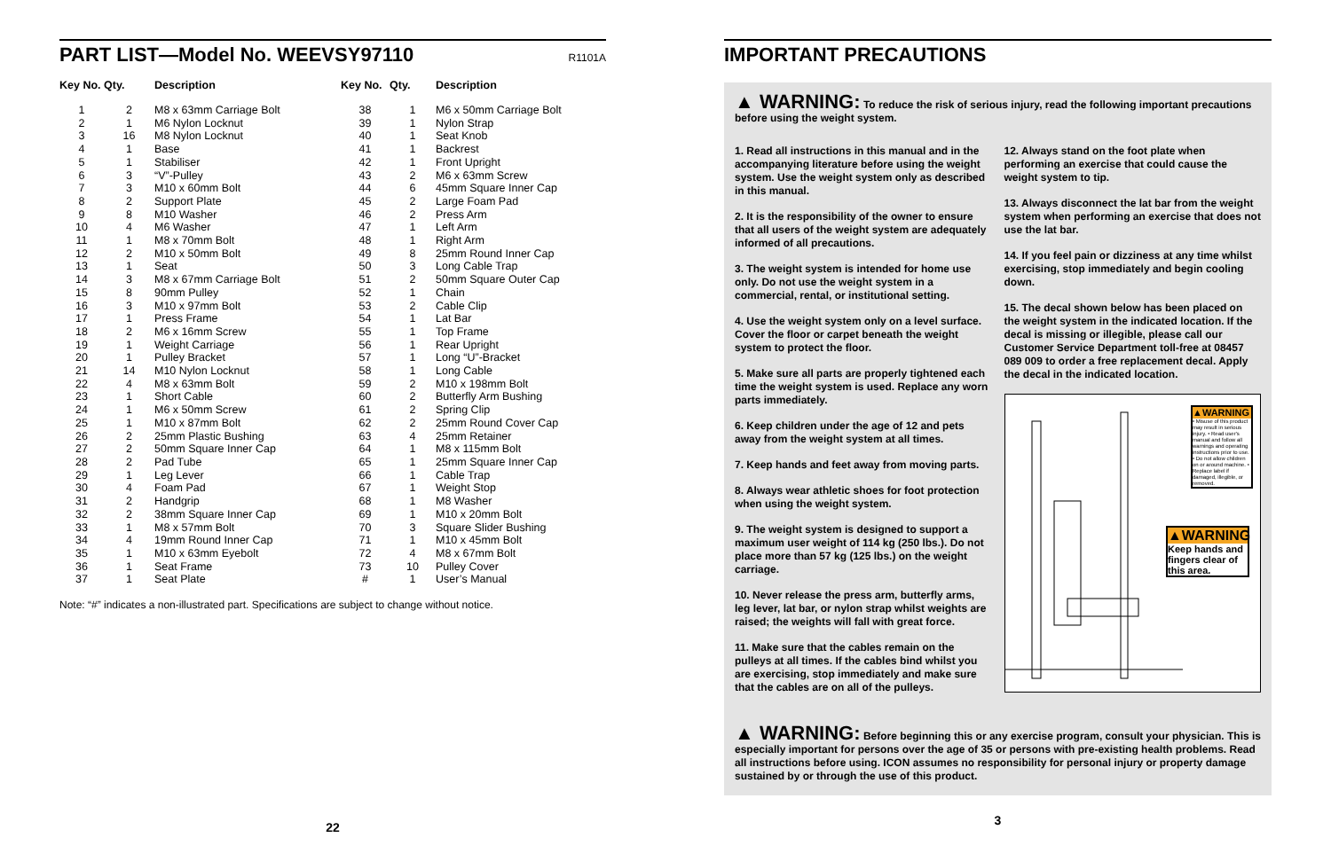PART LIST—Model No. WEEVSY97110 R1101A
| Key No. | Qty. | Description | Key No. | Qty. | Description |
| --- | --- | --- | --- | --- | --- |
| 1 | 2 | M8 x 63mm Carriage Bolt | 38 | 1 | M6 x 50mm Carriage Bolt |
| 2 | 1 | M6 Nylon Locknut | 39 | 1 | Nylon Strap |
| 3 | 16 | M8 Nylon Locknut | 40 | 1 | Seat Knob |
| 4 | 1 | Base | 41 | 1 | Backrest |
| 5 | 1 | Stabiliser | 42 | 1 | Front Upright |
| 6 | 3 | “V”-Pulley | 43 | 2 | M6 x 63mm Screw |
| 7 | 3 | M10 x 60mm Bolt | 44 | 6 | 45mm Square Inner Cap |
| 8 | 2 | Support Plate | 45 | 2 | Large Foam Pad |
| 9 | 8 | M10 Washer | 46 | 2 | Press Arm |
| 10 | 4 | M6 Washer | 47 | 1 | Left Arm |
| 11 | 1 | M8 x 70mm Bolt | 48 | 1 | Right Arm |
| 12 | 2 | M10 x 50mm Bolt | 49 | 8 | 25mm Round Inner Cap |
| 13 | 1 | Seat | 50 | 3 | Long Cable Trap |
| 14 | 3 | M8 x 67mm Carriage Bolt | 51 | 2 | 50mm Square Outer Cap |
| 15 | 8 | 90mm Pulley | 52 | 1 | Chain |
| 16 | 3 | M10 x 97mm Bolt | 53 | 2 | Cable Clip |
| 17 | 1 | Press Frame | 54 | 1 | Lat Bar |
| 18 | 2 | M6 x 16mm Screw | 55 | 1 | Top Frame |
| 19 | 1 | Weight Carriage | 56 | 1 | Rear Upright |
| 20 | 1 | Pulley Bracket | 57 | 1 | Long “U”-Bracket |
| 21 | 14 | M10 Nylon Locknut | 58 | 1 | Long Cable |
| 22 | 4 | M8 x 63mm Bolt | 59 | 2 | M10 x 198mm Bolt |
| 23 | 1 | Short Cable | 60 | 2 | Butterfly Arm Bushing |
| 24 | 1 | M6 x 50mm Screw | 61 | 2 | Spring Clip |
| 25 | 1 | M10 x 87mm Bolt | 62 | 2 | 25mm Round Cover Cap |
| 26 | 2 | 25mm Plastic Bushing | 63 | 4 | 25mm Retainer |
| 27 | 2 | 50mm Square Inner Cap | 64 | 1 | M8 x 115mm Bolt |
| 28 | 2 | Pad Tube | 65 | 1 | 25mm Square Inner Cap |
| 29 | 1 | Leg Lever | 66 | 1 | Cable Trap |
| 30 | 4 | Foam Pad | 67 | 1 | Weight Stop |
| 31 | 2 | Handgrip | 68 | 1 | M8 Washer |
| 32 | 2 | 38mm Square Inner Cap | 69 | 1 | M10 x 20mm Bolt |
| 33 | 1 | M8 x 57mm Bolt | 70 | 3 | Square Slider Bushing |
| 34 | 4 | 19mm Round Inner Cap | 71 | 1 | M10 x 45mm Bolt |
| 35 | 1 | M10 x 63mm Eyebolt | 72 | 4 | M8 x 67mm Bolt |
| 36 | 1 | Seat Frame | 73 | 10 | Pulley Cover |
| 37 | 1 | Seat Plate | # | 1 | User’s Manual |
Note: “#” indicates a non-illustrated part. Specifications are subject to change without notice.
22
IMPORTANT PRECAUTIONS
▲ WARNING: To reduce the risk of serious injury, read the following important precautions before using the weight system.
1. Read all instructions in this manual and in the accompanying literature before using the weight system. Use the weight system only as described in this manual.
2. It is the responsibility of the owner to ensure that all users of the weight system are adequately informed of all precautions.
3. The weight system is intended for home use only. Do not use the weight system in a commercial, rental, or institutional setting.
4. Use the weight system only on a level surface. Cover the floor or carpet beneath the weight system to protect the floor.
5. Make sure all parts are properly tightened each time the weight system is used. Replace any worn parts immediately.
6. Keep children under the age of 12 and pets away from the weight system at all times.
7. Keep hands and feet away from moving parts.
8. Always wear athletic shoes for foot protection when using the weight system.
9. The weight system is designed to support a maximum user weight of 114 kg (250 lbs.). Do not place more than 57 kg (125 lbs.) on the weight carriage.
10. Never release the press arm, butterfly arms, leg lever, lat bar, or nylon strap whilst weights are raised; the weights will fall with great force.
11. Make sure that the cables remain on the pulleys at all times. If the cables bind whilst you are exercising, stop immediately and make sure that the cables are on all of the pulleys.
12. Always stand on the foot plate when performing an exercise that could cause the weight system to tip.
13. Always disconnect the lat bar from the weight system when performing an exercise that does not use the lat bar.
14. If you feel pain or dizziness at any time whilst exercising, stop immediately and begin cooling down.
15. The decal shown below has been placed on the weight system in the indicated location. If the decal is missing or illegible, please call our Customer Service Department toll-free at 08457 089 009 to order a free replacement decal. Apply the decal in the indicated location.
▲WARNING
• Misuse of this product may result in serious injury. • Read user's manual and follow all warnings and operating instructions prior to use. • Do not allow children on or around machine. • Replace label if damaged, illegible, or removed.
▲WARNING
Keep hands and fingers clear of this area.
▲ WARNING: Before beginning this or any exercise program, consult your physician. This is especially important for persons over the age of 35 or persons with pre-existing health problems. Read all instructions before using. ICON assumes no responsibility for personal injury or property damage sustained by or through the use of this product.
3